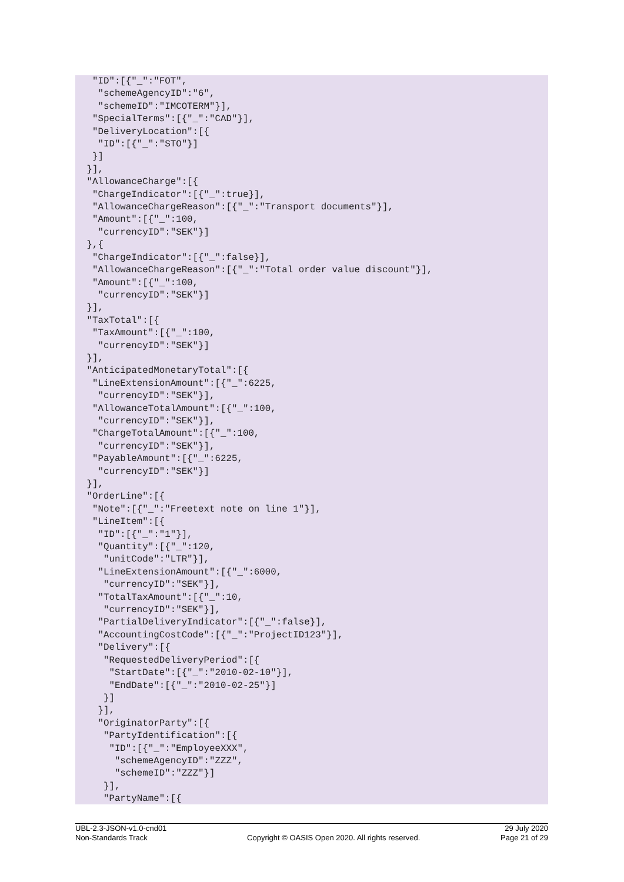"ID":[{"_":"FOT",
   "schemeAgencyID":"6",
   "schemeID":"IMCOTERM"}],
  "SpecialTerms":[{"_":"CAD"}],
  "DeliveryLocation":[{
   "ID":[{"_":"STO"}]
  }]
 }],
 "AllowanceCharge":[{
  "ChargeIndicator":[{"_":true}],
  "AllowanceChargeReason":[{"_":"Transport documents"}],
  "Amount":[{"_":100,
   "currencyID":"SEK"}]
 },{
  "ChargeIndicator":[{"_":false}],
  "AllowanceChargeReason":[{"_":"Total order value discount"}],
  "Amount":[{"_":100,
   "currencyID":"SEK"}]
 }],
 "TaxTotal":[{
  "TaxAmount":[{"_":100,
   "currencyID":"SEK"}]
 }],
 "AnticipatedMonetaryTotal":[{
  "LineExtensionAmount":[{"_":6225,
   "currencyID":"SEK"}],
  "AllowanceTotalAmount":[{"_":100,
   "currencyID":"SEK"}],
  "ChargeTotalAmount":[{"_":100,
   "currencyID":"SEK"}],
  "PayableAmount":[{"_":6225,
   "currencyID":"SEK"}]
 }],
 "OrderLine":[{
  "Note":[{"_":"Freetext note on line 1"}],
  "LineItem":[{
   "ID":[{"_":"1"}],
   "Quantity":[{"_":120,
    "unitCode":"LTR"}],
   "LineExtensionAmount":[{"_":6000,
    "currencyID":"SEK"}],
   "TotalTaxAmount":[{"_":10,
    "currencyID":"SEK"}],
   "PartialDeliveryIndicator":[{"_":false}],
   "AccountingCostCode":[{"_":"ProjectID123"}],
   "Delivery":[{
    "RequestedDeliveryPeriod":[{
     "StartDate":[{"_":"2010-02-10"}],
     "EndDate":[{"_":"2010-02-25"}]
    }]
   }],
   "OriginatorParty":[{
    "PartyIdentification":[{
     "ID":[{"_":"EmployeeXXX",
      "schemeAgencyID":"ZZZ",
      "schemeID":"ZZZ"}]
    }],
    "PartyName":[{
UBL-2.3-JSON-v1.0-cnd01
Non-Standards Track
Copyright © OASIS Open 2020. All rights reserved.
29 July 2020
Page 21 of 29